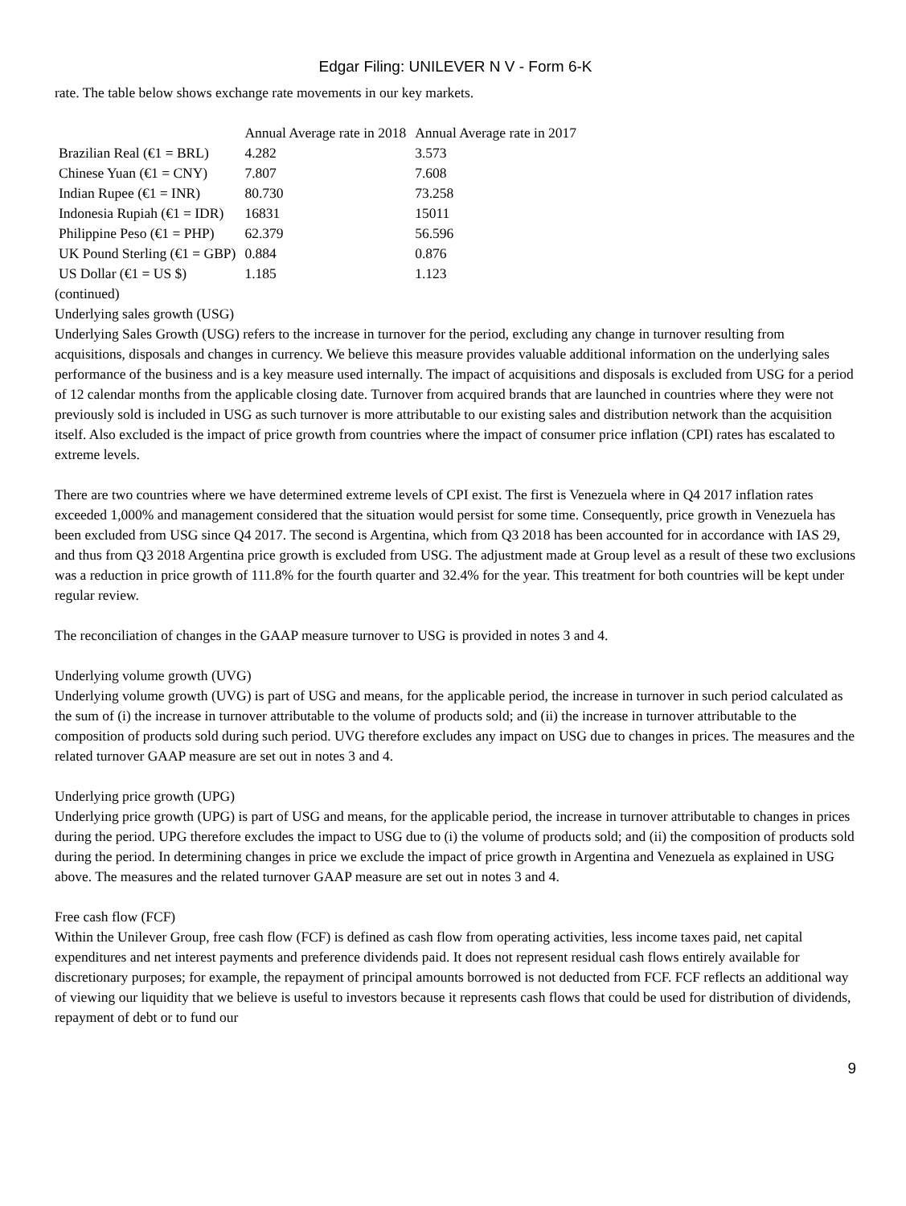Edgar Filing: UNILEVER N V - Form 6-K
rate. The table below shows exchange rate movements in our key markets.
| | Annual Average rate in 2018 | Annual Average rate in 2017 |
| Brazilian Real (€1 = BRL) | 4.282 | 3.573 |
| Chinese Yuan (€1 = CNY) | 7.807 | 7.608 |
| Indian Rupee (€1 = INR) | 80.730 | 73.258 |
| Indonesia Rupiah (€1 = IDR) | 16831 | 15011 |
| Philippine Peso (€1 = PHP) | 62.379 | 56.596 |
| UK Pound Sterling (€1 = GBP) | 0.884 | 0.876 |
| US Dollar (€1 = US $) | 1.185 | 1.123 |
(continued)
Underlying sales growth (USG)
Underlying Sales Growth (USG) refers to the increase in turnover for the period, excluding any change in turnover resulting from acquisitions, disposals and changes in currency. We believe this measure provides valuable additional information on the underlying sales performance of the business and is a key measure used internally. The impact of acquisitions and disposals is excluded from USG for a period of 12 calendar months from the applicable closing date. Turnover from acquired brands that are launched in countries where they were not previously sold is included in USG as such turnover is more attributable to our existing sales and distribution network than the acquisition itself. Also excluded is the impact of price growth from countries where the impact of consumer price inflation (CPI) rates has escalated to extreme levels.
There are two countries where we have determined extreme levels of CPI exist. The first is Venezuela where in Q4 2017 inflation rates exceeded 1,000% and management considered that the situation would persist for some time. Consequently, price growth in Venezuela has been excluded from USG since Q4 2017. The second is Argentina, which from Q3 2018 has been accounted for in accordance with IAS 29, and thus from Q3 2018 Argentina price growth is excluded from USG. The adjustment made at Group level as a result of these two exclusions was a reduction in price growth of 111.8% for the fourth quarter and 32.4% for the year. This treatment for both countries will be kept under regular review.
The reconciliation of changes in the GAAP measure turnover to USG is provided in notes 3 and 4.
Underlying volume growth (UVG)
Underlying volume growth (UVG) is part of USG and means, for the applicable period, the increase in turnover in such period calculated as the sum of (i) the increase in turnover attributable to the volume of products sold; and (ii) the increase in turnover attributable to the composition of products sold during such period. UVG therefore excludes any impact on USG due to changes in prices. The measures and the related turnover GAAP measure are set out in notes 3 and 4.
Underlying price growth (UPG)
Underlying price growth (UPG) is part of USG and means, for the applicable period, the increase in turnover attributable to changes in prices during the period. UPG therefore excludes the impact to USG due to (i) the volume of products sold; and (ii) the composition of products sold during the period. In determining changes in price we exclude the impact of price growth in Argentina and Venezuela as explained in USG above. The measures and the related turnover GAAP measure are set out in notes 3 and 4.
Free cash flow (FCF)
Within the Unilever Group, free cash flow (FCF) is defined as cash flow from operating activities, less income taxes paid, net capital expenditures and net interest payments and preference dividends paid. It does not represent residual cash flows entirely available for discretionary purposes; for example, the repayment of principal amounts borrowed is not deducted from FCF. FCF reflects an additional way of viewing our liquidity that we believe is useful to investors because it represents cash flows that could be used for distribution of dividends, repayment of debt or to fund our
9